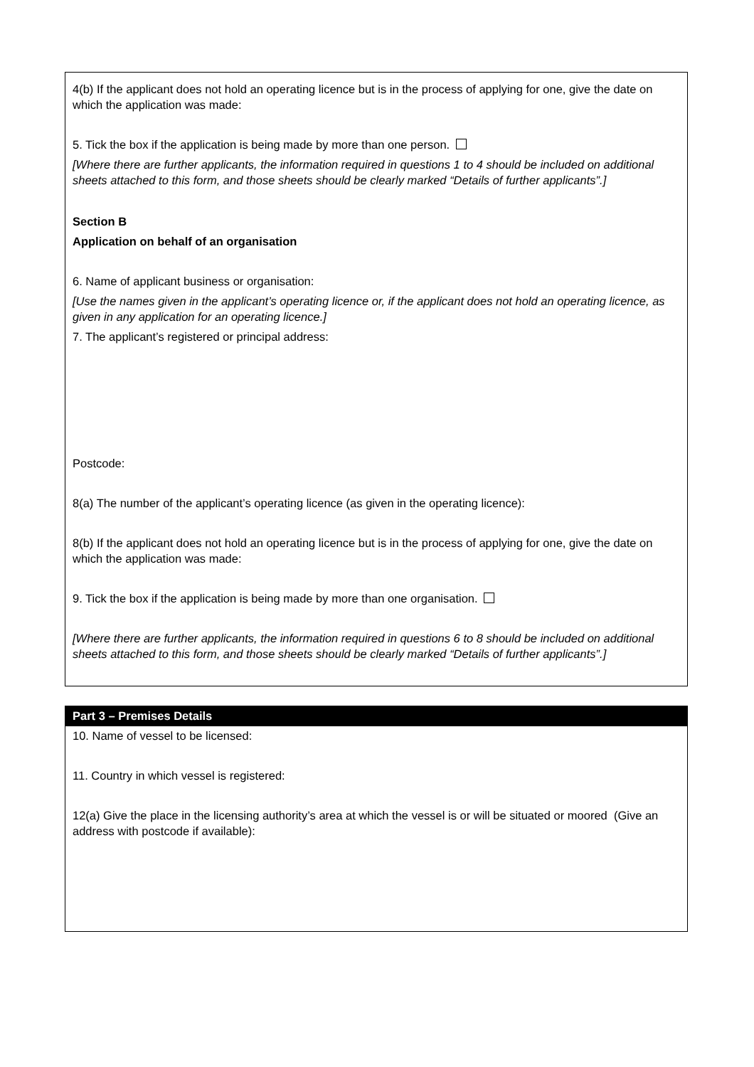4(b) If the applicant does not hold an operating licence but is in the process of applying for one, give the date on which the application was made:
5. Tick the box if the application is being made by more than one person.
[Where there are further applicants, the information required in questions 1 to 4 should be included on additional sheets attached to this form, and those sheets should be clearly marked “Details of further applicants”.]
Section B
Application on behalf of an organisation
6. Name of applicant business or organisation:
[Use the names given in the applicant’s operating licence or, if the applicant does not hold an operating licence, as given in any application for an operating licence.]
7. The applicant’s registered or principal address:
Postcode:
8(a) The number of the applicant’s operating licence (as given in the operating licence):
8(b) If the applicant does not hold an operating licence but is in the process of applying for one, give the date on which the application was made:
9. Tick the box if the application is being made by more than one organisation.
[Where there are further applicants, the information required in questions 6 to 8 should be included on additional sheets attached to this form, and those sheets should be clearly marked “Details of further applicants”.]
Part 3 – Premises Details
10. Name of vessel to be licensed:
11. Country in which vessel is registered:
12(a) Give the place in the licensing authority’s area at which the vessel is or will be situated or moored (Give an address with postcode if available):